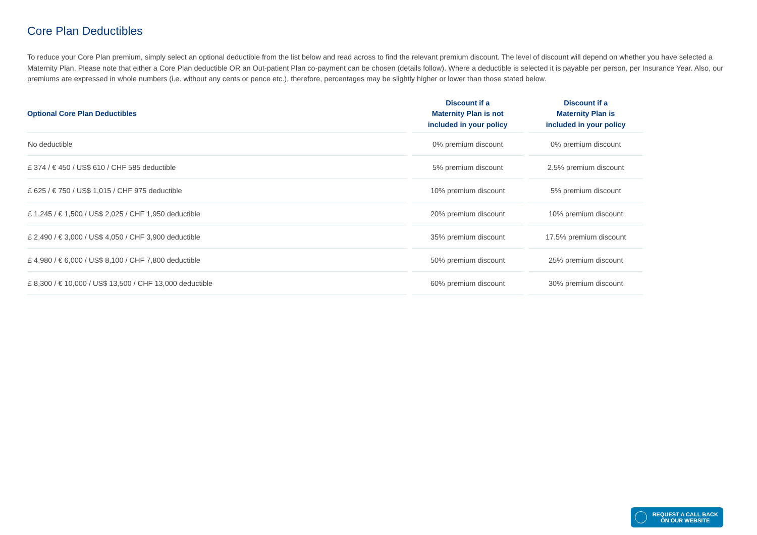Core Plan Deductibles
To reduce your Core Plan premium, simply select an optional deductible from the list below and read across to find the relevant premium discount. The level of discount will depend on whether you have selected a Maternity Plan. Please note that either a Core Plan deductible OR an Out-patient Plan co-payment can be chosen (details follow). Where a deductible is selected it is payable per person, per Insurance Year. Also, our premiums are expressed in whole numbers (i.e. without any cents or pence etc.), therefore, percentages may be slightly higher or lower than those stated below.
| Optional Core Plan Deductibles | Discount if a Maternity Plan is not included in your policy | Discount if a Maternity Plan is included in your policy |
| --- | --- | --- |
| No deductible | 0% premium discount | 0% premium discount |
| £ 374 / € 450 / US$ 610 / CHF 585 deductible | 5% premium discount | 2.5% premium discount |
| £ 625 / € 750 / US$ 1,015 / CHF 975 deductible | 10% premium discount | 5% premium discount |
| £ 1,245 / € 1,500 / US$ 2,025 / CHF 1,950 deductible | 20% premium discount | 10% premium discount |
| £ 2,490 / € 3,000 / US$ 4,050 / CHF 3,900 deductible | 35% premium discount | 17.5% premium discount |
| £ 4,980 / € 6,000 / US$ 8,100 / CHF 7,800 deductible | 50% premium discount | 25% premium discount |
| £ 8,300 / € 10,000 / US$ 13,500 / CHF 13,000 deductible | 60% premium discount | 30% premium discount |
REQUEST A CALL BACK
ON OUR WEBSITE